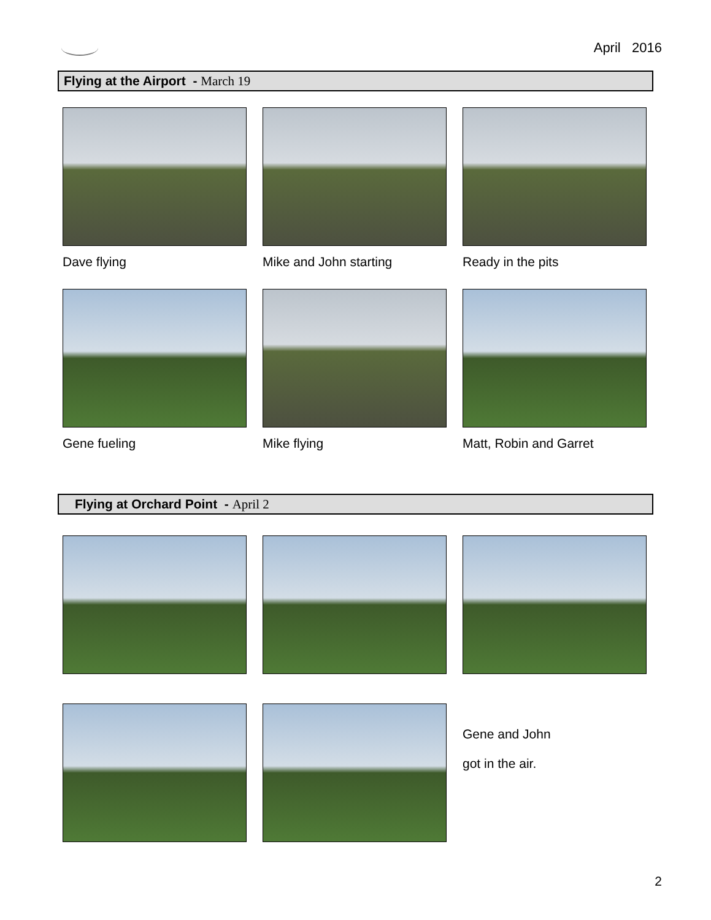April 2016
Flying at the Airport - March 19
Dave flying
Mike and John starting
Ready in the pits
Gene fueling
Mike flying
Matt, Robin and Garret
Flying at Orchard Point - April 2
Gene and John
got in the air.
2